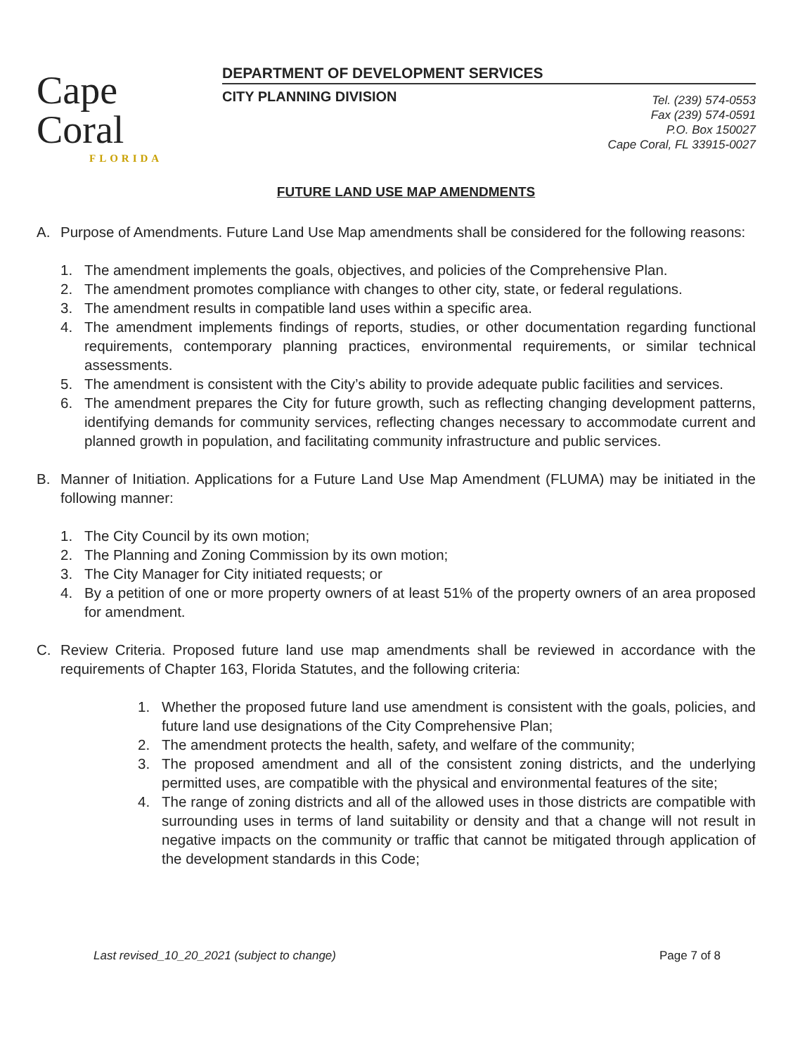Cape Coral
FLORIDA
DEPARTMENT OF DEVELOPMENT SERVICES
CITY PLANNING DIVISION
Tel. (239) 574-0553
Fax (239) 574-0591
P.O. Box 150027
Cape Coral, FL 33915-0027
FUTURE LAND USE MAP AMENDMENTS
A. Purpose of Amendments. Future Land Use Map amendments shall be considered for the following reasons:
1. The amendment implements the goals, objectives, and policies of the Comprehensive Plan.
2. The amendment promotes compliance with changes to other city, state, or federal regulations.
3. The amendment results in compatible land uses within a specific area.
4. The amendment implements findings of reports, studies, or other documentation regarding functional requirements, contemporary planning practices, environmental requirements, or similar technical assessments.
5. The amendment is consistent with the City’s ability to provide adequate public facilities and services.
6. The amendment prepares the City for future growth, such as reflecting changing development patterns, identifying demands for community services, reflecting changes necessary to accommodate current and planned growth in population, and facilitating community infrastructure and public services.
B. Manner of Initiation. Applications for a Future Land Use Map Amendment (FLUMA) may be initiated in the following manner:
1. The City Council by its own motion;
2. The Planning and Zoning Commission by its own motion;
3. The City Manager for City initiated requests; or
4. By a petition of one or more property owners of at least 51% of the property owners of an area proposed for amendment.
C. Review Criteria. Proposed future land use map amendments shall be reviewed in accordance with the requirements of Chapter 163, Florida Statutes, and the following criteria:
1. Whether the proposed future land use amendment is consistent with the goals, policies, and future land use designations of the City Comprehensive Plan;
2. The amendment protects the health, safety, and welfare of the community;
3. The proposed amendment and all of the consistent zoning districts, and the underlying permitted uses, are compatible with the physical and environmental features of the site;
4. The range of zoning districts and all of the allowed uses in those districts are compatible with surrounding uses in terms of land suitability or density and that a change will not result in negative impacts on the community or traffic that cannot be mitigated through application of the development standards in this Code;
Last revised_10_20_2021 (subject to change) Page 7 of 8